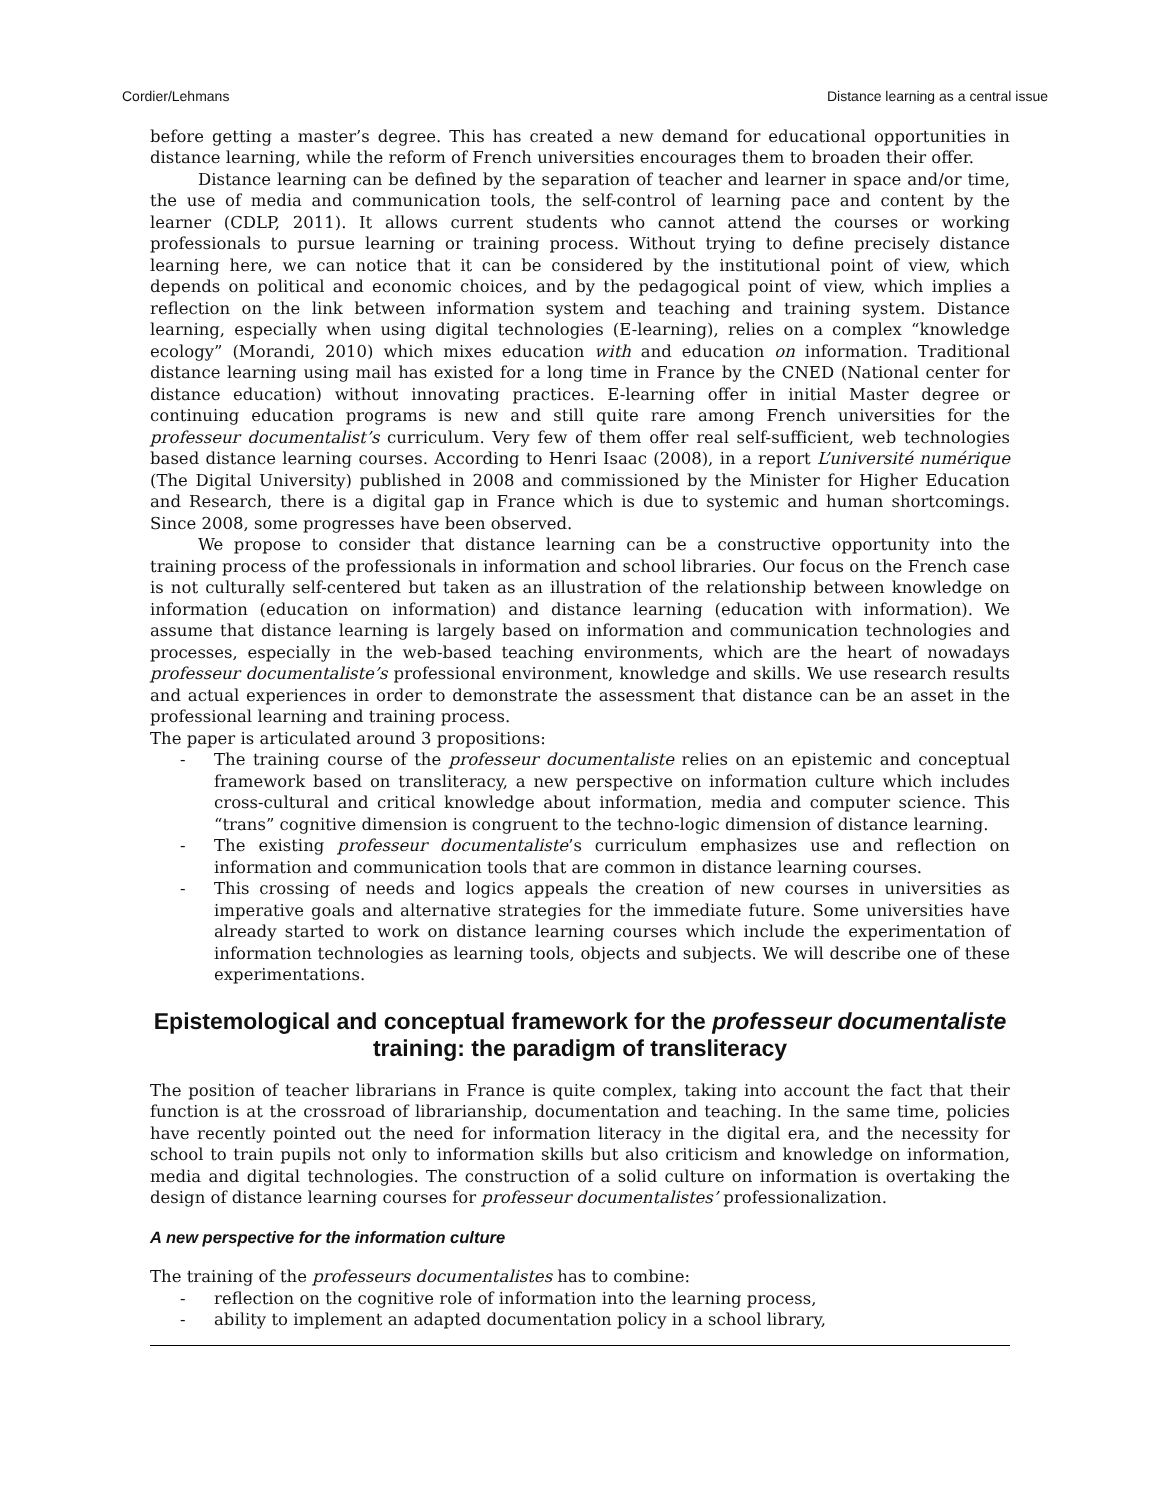Cordier/Lehmans Distance learning as a central issue
before getting a master’s degree. This has created a new demand for educational opportunities in distance learning, while the reform of French universities encourages them to broaden their offer.
Distance learning can be defined by the separation of teacher and learner in space and/or time, the use of media and communication tools, the self-control of learning pace and content by the learner (CDLP, 2011). It allows current students who cannot attend the courses or working professionals to pursue learning or training process. Without trying to define precisely distance learning here, we can notice that it can be considered by the institutional point of view, which depends on political and economic choices, and by the pedagogical point of view, which implies a reflection on the link between information system and teaching and training system. Distance learning, especially when using digital technologies (E-learning), relies on a complex “knowledge ecology” (Morandi, 2010) which mixes education with and education on information. Traditional distance learning using mail has existed for a long time in France by the CNED (National center for distance education) without innovating practices. E-learning offer in initial Master degree or continuing education programs is new and still quite rare among French universities for the professeur documentalist’s curriculum. Very few of them offer real self-sufficient, web technologies based distance learning courses. According to Henri Isaac (2008), in a report L’université numérique (The Digital University) published in 2008 and commissioned by the Minister for Higher Education and Research, there is a digital gap in France which is due to systemic and human shortcomings. Since 2008, some progresses have been observed.
We propose to consider that distance learning can be a constructive opportunity into the training process of the professionals in information and school libraries. Our focus on the French case is not culturally self-centered but taken as an illustration of the relationship between knowledge on information (education on information) and distance learning (education with information). We assume that distance learning is largely based on information and communication technologies and processes, especially in the web-based teaching environments, which are the heart of nowadays professeur documentaliste’s professional environment, knowledge and skills. We use research results and actual experiences in order to demonstrate the assessment that distance can be an asset in the professional learning and training process.
The paper is articulated around 3 propositions:
- The training course of the professeur documentaliste relies on an epistemic and conceptual framework based on transliteracy, a new perspective on information culture which includes cross-cultural and critical knowledge about information, media and computer science. This “trans” cognitive dimension is congruent to the techno-logic dimension of distance learning.
- The existing professeur documentaliste’s curriculum emphasizes use and reflection on information and communication tools that are common in distance learning courses.
- This crossing of needs and logics appeals the creation of new courses in universities as imperative goals and alternative strategies for the immediate future. Some universities have already started to work on distance learning courses which include the experimentation of information technologies as learning tools, objects and subjects. We will describe one of these experimentations.
Epistemological and conceptual framework for the professeur documentaliste training: the paradigm of transliteracy
The position of teacher librarians in France is quite complex, taking into account the fact that their function is at the crossroad of librarianship, documentation and teaching. In the same time, policies have recently pointed out the need for information literacy in the digital era, and the necessity for school to train pupils not only to information skills but also criticism and knowledge on information, media and digital technologies. The construction of a solid culture on information is overtaking the design of distance learning courses for professeur documentalistes’ professionalization.
A new perspective for the information culture
The training of the professeurs documentalistes has to combine:
- reflection on the cognitive role of information into the learning process,
- ability to implement an adapted documentation policy in a school library,